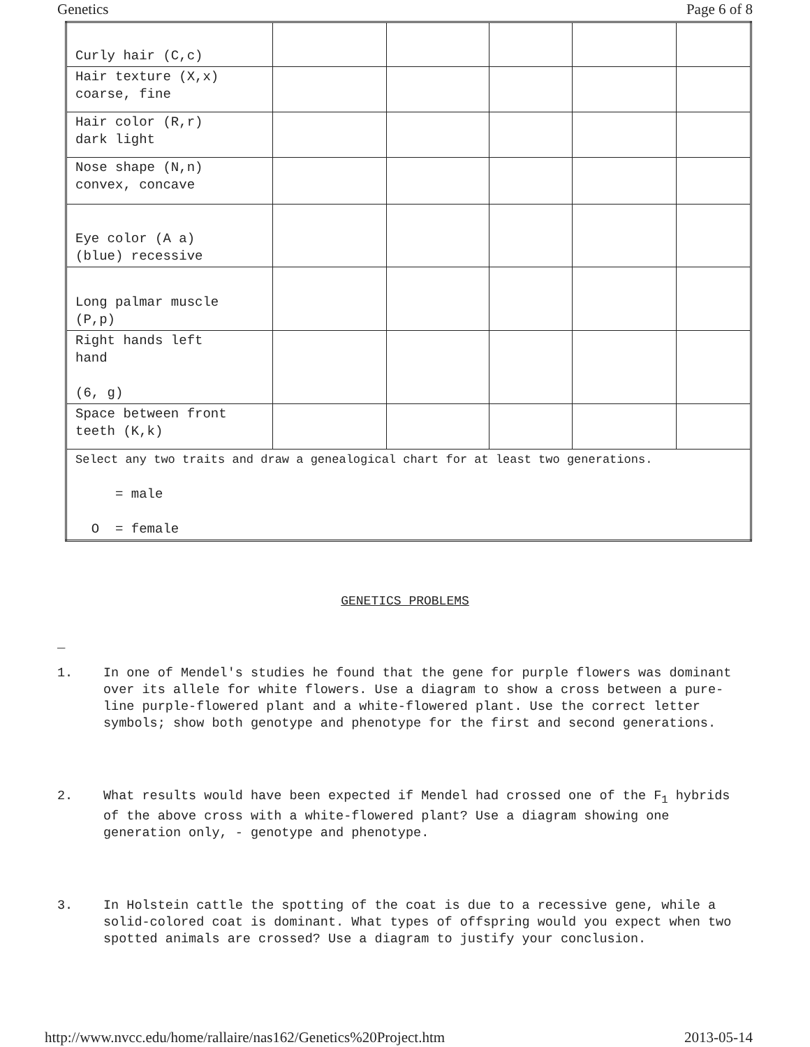Genetics Page 6 of 8
| Curly hair (C,c) | | | | | |
| Hair texture (X,x) coarse, fine | | | | | |
| Hair color (R,r) dark light | | | | | |
| Nose shape (N,n) convex, concave | | | | | |
| Eye color (A a) (blue) recessive | | | | | |
| Long palmar muscle (P,p) | | | | | |
| Right hands left hand (6, g) | | | | | |
| Space between front teeth (K,k) | | | | | |
| Select any two traits and draw a genealogical chart for at least two generations. = male O = female | | | | | |
GENETICS PROBLEMS
_
1. In one of Mendel's studies he found that the gene for purple flowers was dominant over its allele for white flowers. Use a diagram to show a cross between a pure-line purple-flowered plant and a white-flowered plant. Use the correct letter symbols; show both genotype and phenotype for the first and second generations.
2. What results would have been expected if Mendel had crossed one of the F<sub>1</sub> hybrids of the above cross with a white-flowered plant? Use a diagram showing one generation only, - genotype and phenotype.
3. In Holstein cattle the spotting of the coat is due to a recessive gene, while a solid-colored coat is dominant. What types of offspring would you expect when two spotted animals are crossed? Use a diagram to justify your conclusion.
http://www.nvcc.edu/home/rallaire/nas162/Genetics%20Project.htm 2013-05-14